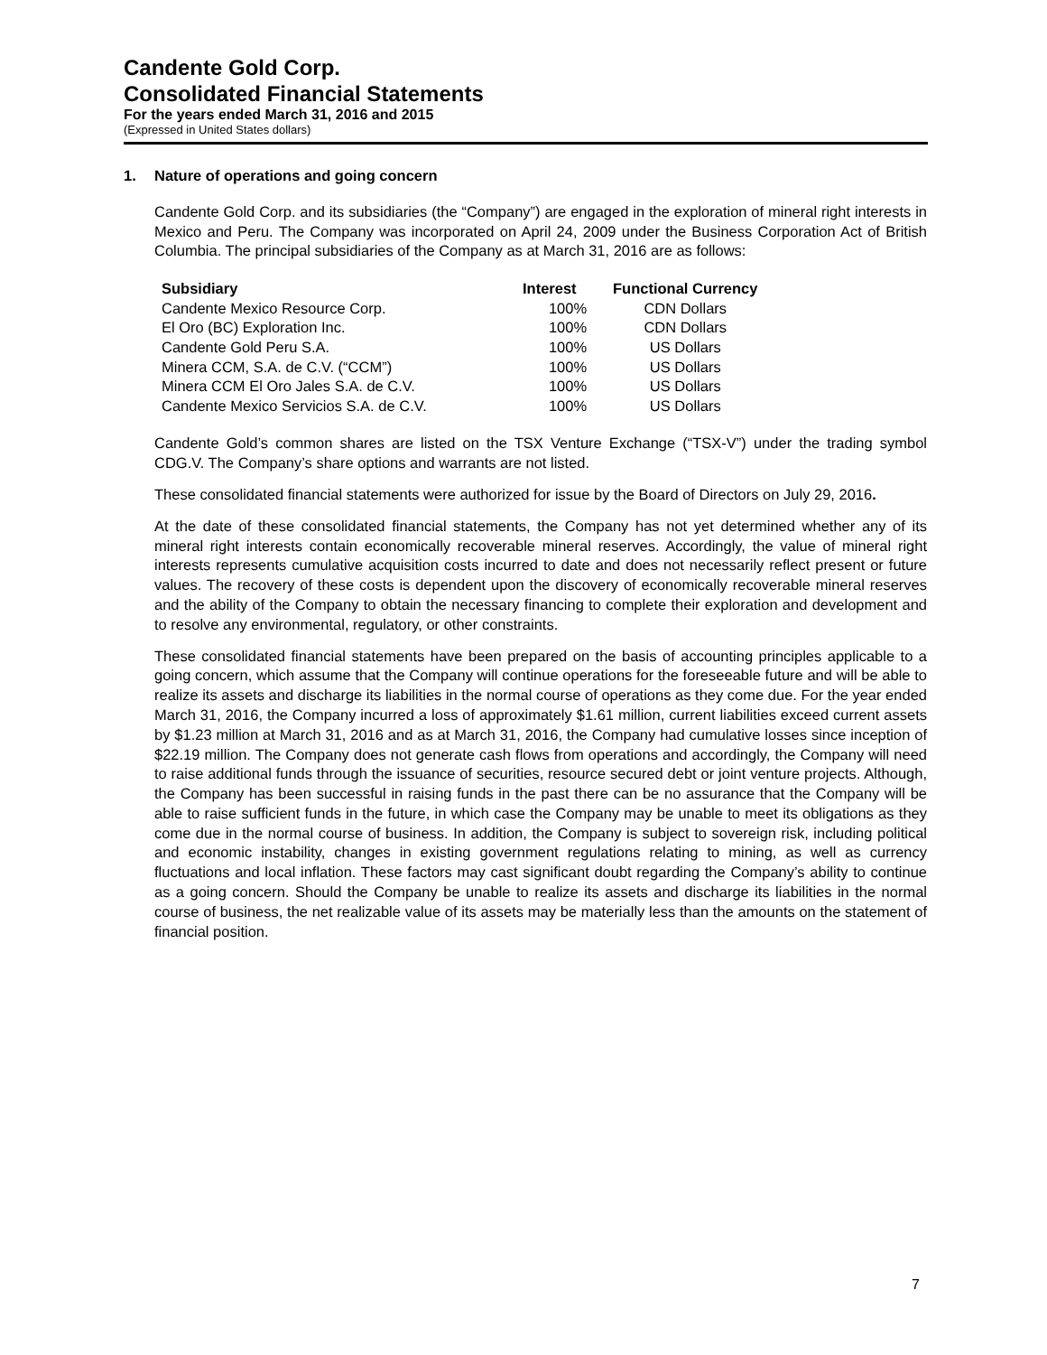Candente Gold Corp.
Consolidated Financial Statements
For the years ended March 31, 2016 and 2015
(Expressed in United States dollars)
1. Nature of operations and going concern
Candente Gold Corp. and its subsidiaries (the “Company”) are engaged in the exploration of mineral right interests in Mexico and Peru. The Company was incorporated on April 24, 2009 under the Business Corporation Act of British Columbia. The principal subsidiaries of the Company as at March 31, 2016 are as follows:
| Subsidiary | Interest | Functional Currency |
| --- | --- | --- |
| Candente Mexico Resource Corp. | 100% | CDN Dollars |
| El Oro (BC) Exploration Inc. | 100% | CDN Dollars |
| Candente Gold Peru S.A. | 100% | US Dollars |
| Minera CCM, S.A. de C.V. (“CCM”) | 100% | US Dollars |
| Minera CCM El Oro Jales S.A. de C.V. | 100% | US Dollars |
| Candente Mexico Servicios S.A. de C.V. | 100% | US Dollars |
Candente Gold’s common shares are listed on the TSX Venture Exchange (“TSX-V”) under the trading symbol CDG.V. The Company’s share options and warrants are not listed.
These consolidated financial statements were authorized for issue by the Board of Directors on July 29, 2016.
At the date of these consolidated financial statements, the Company has not yet determined whether any of its mineral right interests contain economically recoverable mineral reserves. Accordingly, the value of mineral right interests represents cumulative acquisition costs incurred to date and does not necessarily reflect present or future values. The recovery of these costs is dependent upon the discovery of economically recoverable mineral reserves and the ability of the Company to obtain the necessary financing to complete their exploration and development and to resolve any environmental, regulatory, or other constraints.
These consolidated financial statements have been prepared on the basis of accounting principles applicable to a going concern, which assume that the Company will continue operations for the foreseeable future and will be able to realize its assets and discharge its liabilities in the normal course of operations as they come due. For the year ended March 31, 2016, the Company incurred a loss of approximately $1.61 million, current liabilities exceed current assets by $1.23 million at March 31, 2016 and as at March 31, 2016, the Company had cumulative losses since inception of $22.19 million. The Company does not generate cash flows from operations and accordingly, the Company will need to raise additional funds through the issuance of securities, resource secured debt or joint venture projects. Although, the Company has been successful in raising funds in the past there can be no assurance that the Company will be able to raise sufficient funds in the future, in which case the Company may be unable to meet its obligations as they come due in the normal course of business. In addition, the Company is subject to sovereign risk, including political and economic instability, changes in existing government regulations relating to mining, as well as currency fluctuations and local inflation. These factors may cast significant doubt regarding the Company’s ability to continue as a going concern. Should the Company be unable to realize its assets and discharge its liabilities in the normal course of business, the net realizable value of its assets may be materially less than the amounts on the statement of financial position.
7